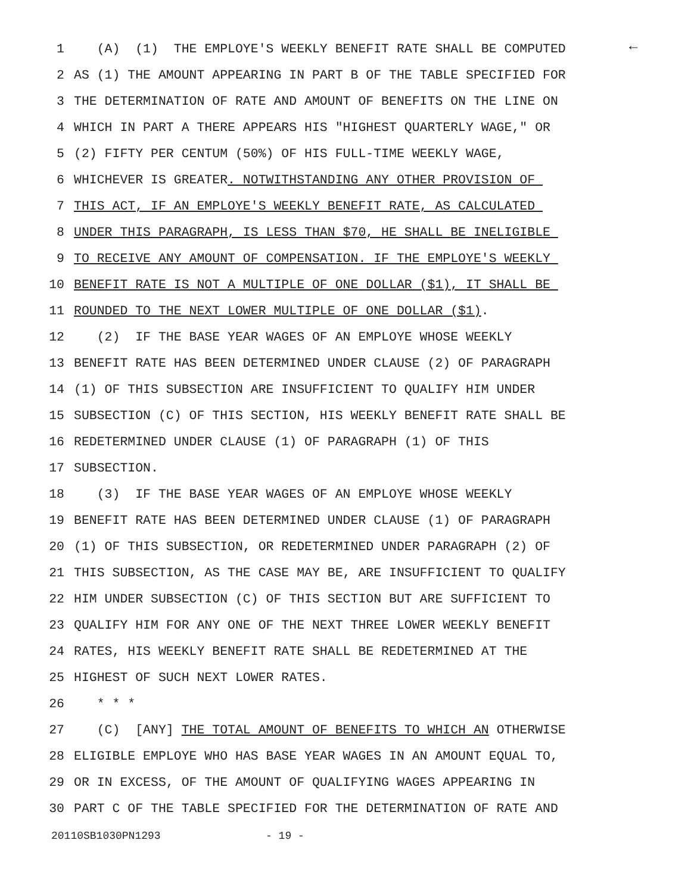←
1 (A) (1) THE EMPLOYE'S WEEKLY BENEFIT RATE SHALL BE COMPUTED
2 AS (1) THE AMOUNT APPEARING IN PART B OF THE TABLE SPECIFIED FOR
3 THE DETERMINATION OF RATE AND AMOUNT OF BENEFITS ON THE LINE ON
4 WHICH IN PART A THERE APPEARS HIS "HIGHEST QUARTERLY WAGE," OR
5 (2) FIFTY PER CENTUM (50%) OF HIS FULL-TIME WEEKLY WAGE,
6 WHICHEVER IS GREATER. NOTWITHSTANDING ANY OTHER PROVISION OF
7 THIS ACT, IF AN EMPLOYE'S WEEKLY BENEFIT RATE, AS CALCULATED
8 UNDER THIS PARAGRAPH, IS LESS THAN $70, HE SHALL BE INELIGIBLE
9 TO RECEIVE ANY AMOUNT OF COMPENSATION. IF THE EMPLOYE'S WEEKLY
10 BENEFIT RATE IS NOT A MULTIPLE OF ONE DOLLAR ($1), IT SHALL BE
11 ROUNDED TO THE NEXT LOWER MULTIPLE OF ONE DOLLAR ($1).
12 (2) IF THE BASE YEAR WAGES OF AN EMPLOYE WHOSE WEEKLY
13 BENEFIT RATE HAS BEEN DETERMINED UNDER CLAUSE (2) OF PARAGRAPH
14 (1) OF THIS SUBSECTION ARE INSUFFICIENT TO QUALIFY HIM UNDER
15 SUBSECTION (C) OF THIS SECTION, HIS WEEKLY BENEFIT RATE SHALL BE
16 REDETERMINED UNDER CLAUSE (1) OF PARAGRAPH (1) OF THIS
17 SUBSECTION.
18 (3) IF THE BASE YEAR WAGES OF AN EMPLOYE WHOSE WEEKLY
19 BENEFIT RATE HAS BEEN DETERMINED UNDER CLAUSE (1) OF PARAGRAPH
20 (1) OF THIS SUBSECTION, OR REDETERMINED UNDER PARAGRAPH (2) OF
21 THIS SUBSECTION, AS THE CASE MAY BE, ARE INSUFFICIENT TO QUALIFY
22 HIM UNDER SUBSECTION (C) OF THIS SECTION BUT ARE SUFFICIENT TO
23 QUALIFY HIM FOR ANY ONE OF THE NEXT THREE LOWER WEEKLY BENEFIT
24 RATES, HIS WEEKLY BENEFIT RATE SHALL BE REDETERMINED AT THE
25 HIGHEST OF SUCH NEXT LOWER RATES.
26 * * *
27 (C) [ANY] THE TOTAL AMOUNT OF BENEFITS TO WHICH AN OTHERWISE
28 ELIGIBLE EMPLOYE WHO HAS BASE YEAR WAGES IN AN AMOUNT EQUAL TO,
29 OR IN EXCESS, OF THE AMOUNT OF QUALIFYING WAGES APPEARING IN
30 PART C OF THE TABLE SPECIFIED FOR THE DETERMINATION OF RATE AND
20110SB1030PN1293 - 19 -